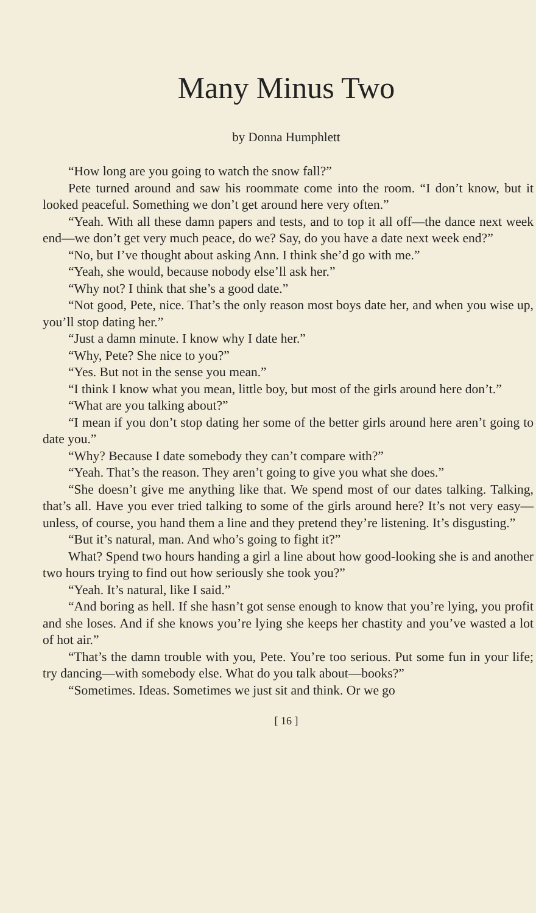Many Minus Two
by Donna Humphlett
“How long are you going to watch the snow fall?”
Pete turned around and saw his roommate come into the room. “I don’t know, but it looked peaceful. Something we don’t get around here very often.”
“Yeah. With all these damn papers and tests, and to top it all off—the dance next week end—we don’t get very much peace, do we? Say, do you have a date next week end?”
“No, but I’ve thought about asking Ann. I think she’d go with me.”
“Yeah, she would, because nobody else’ll ask her.”
“Why not? I think that she’s a good date.”
“Not good, Pete, nice. That’s the only reason most boys date her, and when you wise up, you’ll stop dating her.”
“Just a damn minute. I know why I date her.”
“Why, Pete? She nice to you?”
“Yes. But not in the sense you mean.”
“I think I know what you mean, little boy, but most of the girls around here don’t.”
“What are you talking about?”
“I mean if you don’t stop dating her some of the better girls around here aren’t going to date you.”
“Why? Because I date somebody they can’t compare with?”
“Yeah. That’s the reason. They aren’t going to give you what she does.”
“She doesn’t give me anything like that. We spend most of our dates talking. Talking, that’s all. Have you ever tried talking to some of the girls around here? It’s not very easy—unless, of course, you hand them a line and they pretend they’re listening. It’s disgusting.”
“But it’s natural, man. And who’s going to fight it?”
What? Spend two hours handing a girl a line about how good-looking she is and another two hours trying to find out how seriously she took you?”
“Yeah. It’s natural, like I said.”
“And boring as hell. If she hasn’t got sense enough to know that you’re lying, you profit and she loses. And if she knows you’re lying she keeps her chastity and you’ve wasted a lot of hot air.”
“That’s the damn trouble with you, Pete. You’re too serious. Put some fun in your life; try dancing—with somebody else. What do you talk about—books?”
“Sometimes. Ideas. Sometimes we just sit and think. Or we go
[ 16 ]